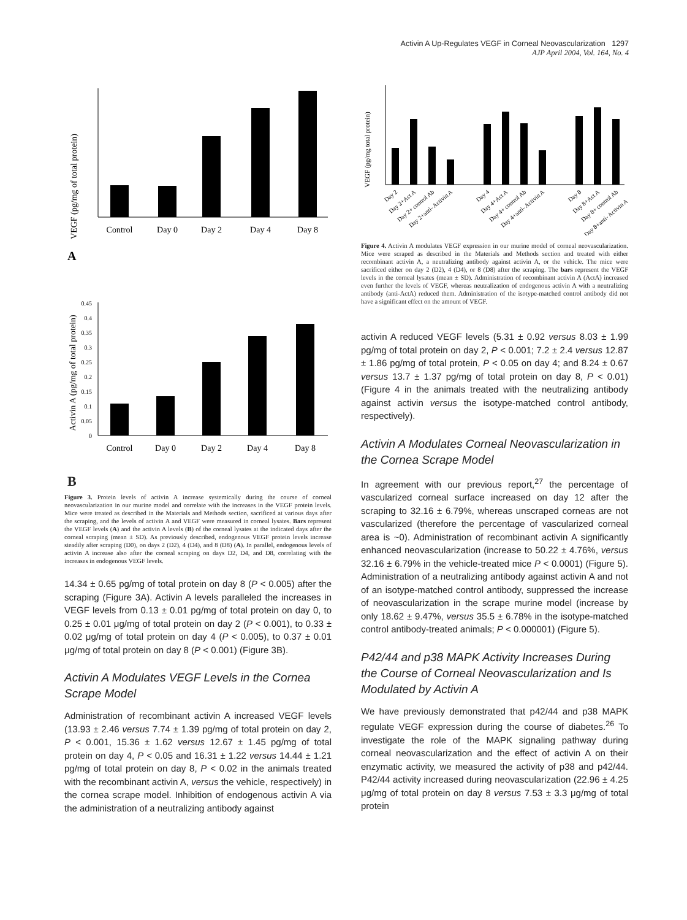Activin A Up-Regulates VEGF in Corneal Neovascularization 1297
AJP April 2004, Vol. 164, No. 4
VEGF (pg/mg of total protein)
Control
Day 0
Day 2
Day 4
Day 8
A
Activin A (pg/mg of total protein)
0.45
0.4
0.35
0.3
0.25
0.2
0.15
0.1
0.05
0
Control
Day 0
Day 2
Day 4
Day 8
B
Figure 3. Protein levels of activin A increase systemically during the course of corneal neovascularization in our murine model and correlate with the increases in the VEGF protein levels. Mice were treated as described in the Materials and Methods section, sacrificed at various days after the scraping, and the levels of activin A and VEGF were measured in corneal lysates. Bars represent the VEGF levels (A) and the activin A levels (B) of the corneal lysates at the indicated days after the corneal scraping (mean ± SD). As previously described, endogenous VEGF protein levels increase steadily after scraping (D0), on days 2 (D2), 4 (D4), and 8 (D8) (A). In parallel, endogenous levels of activin A increase also after the corneal scraping on days D2, D4, and D8, correlating with the increases in endogenous VEGF levels.
14.34 ± 0.65 pg/mg of total protein on day 8 (P < 0.005) after the scraping (Figure 3A). Activin A levels paralleled the increases in VEGF levels from 0.13 ± 0.01 pg/mg of total protein on day 0, to 0.25 ± 0.01 μg/mg of total protein on day 2 (P < 0.001), to 0.33 ± 0.02 μg/mg of total protein on day 4 (P < 0.005), to 0.37 ± 0.01 μg/mg of total protein on day 8 (P < 0.001) (Figure 3B).
Activin A Modulates VEGF Levels in the Cornea Scrape Model
Administration of recombinant activin A increased VEGF levels (13.93 ± 2.46 versus 7.74 ± 1.39 pg/mg of total protein on day 2, P < 0.001, 15.36 ± 1.62 versus 12.67 ± 1.45 pg/mg of total protein on day 4, P < 0.05 and 16.31 ± 1.22 versus 14.44 ± 1.21 pg/mg of total protein on day 8, P < 0.02 in the animals treated with the recombinant activin A, versus the vehicle, respectively) in the cornea scrape model. Inhibition of endogenous activin A via the administration of a neutralizing antibody against
VEGF (pg/mg total protein)
Day 2
Day 2+Act A
Day 2+ control Ab
Day 2+anti- Activin A
Day 4
Day 4+Act A
Day 4+ control Ab
Day 4+anti- Activin A
Day 8
Day 8+Act A
Day 8+ control Ab
Day 8+anti- Activin A
Figure 4. Activin A modulates VEGF expression in our murine model of corneal neovascularization. Mice were scraped as described in the Materials and Methods section and treated with either recombinant activin A, a neutralizing antibody against activin A, or the vehicle. The mice were sacrificed either on day 2 (D2), 4 (D4), or 8 (D8) after the scraping. The bars represent the VEGF levels in the corneal lysates (mean ± SD). Administration of recombinant activin A (ActA) increased even further the levels of VEGF, whereas neutralization of endogenous activin A with a neutralizing antibody (anti-ActA) reduced them. Administration of the isotype-matched control antibody did not have a significant effect on the amount of VEGF.
activin A reduced VEGF levels (5.31 ± 0.92 versus 8.03 ± 1.99 pg/mg of total protein on day 2, P < 0.001; 7.2 ± 2.4 versus 12.87 ± 1.86 pg/mg of total protein, P < 0.05 on day 4; and 8.24 ± 0.67 versus 13.7 ± 1.37 pg/mg of total protein on day 8, P < 0.01) (Figure 4 in the animals treated with the neutralizing antibody against activin versus the isotype-matched control antibody, respectively).
Activin A Modulates Corneal Neovascularization in the Cornea Scrape Model
In agreement with our previous report,<sup>27</sup> the percentage of vascularized corneal surface increased on day 12 after the scraping to 32.16 ± 6.79%, whereas unscraped corneas are not vascularized (therefore the percentage of vascularized corneal area is ~0). Administration of recombinant activin A significantly enhanced neovascularization (increase to 50.22 ± 4.76%, versus 32.16 ± 6.79% in the vehicle-treated mice P < 0.0001) (Figure 5). Administration of a neutralizing antibody against activin A and not of an isotype-matched control antibody, suppressed the increase of neovascularization in the scrape murine model (increase by only 18.62 ± 9.47%, versus 35.5 ± 6.78% in the isotype-matched control antibody-treated animals; P < 0.000001) (Figure 5).
P42/44 and p38 MAPK Activity Increases During the Course of Corneal Neovascularization and Is Modulated by Activin A
We have previously demonstrated that p42/44 and p38 MAPK regulate VEGF expression during the course of diabetes.<sup>26</sup> To investigate the role of the MAPK signaling pathway during corneal neovascularization and the effect of activin A on their enzymatic activity, we measured the activity of p38 and p42/44. P42/44 activity increased during neovascularization (22.96 ± 4.25 μg/mg of total protein on day 8 versus 7.53 ± 3.3 μg/mg of total protein